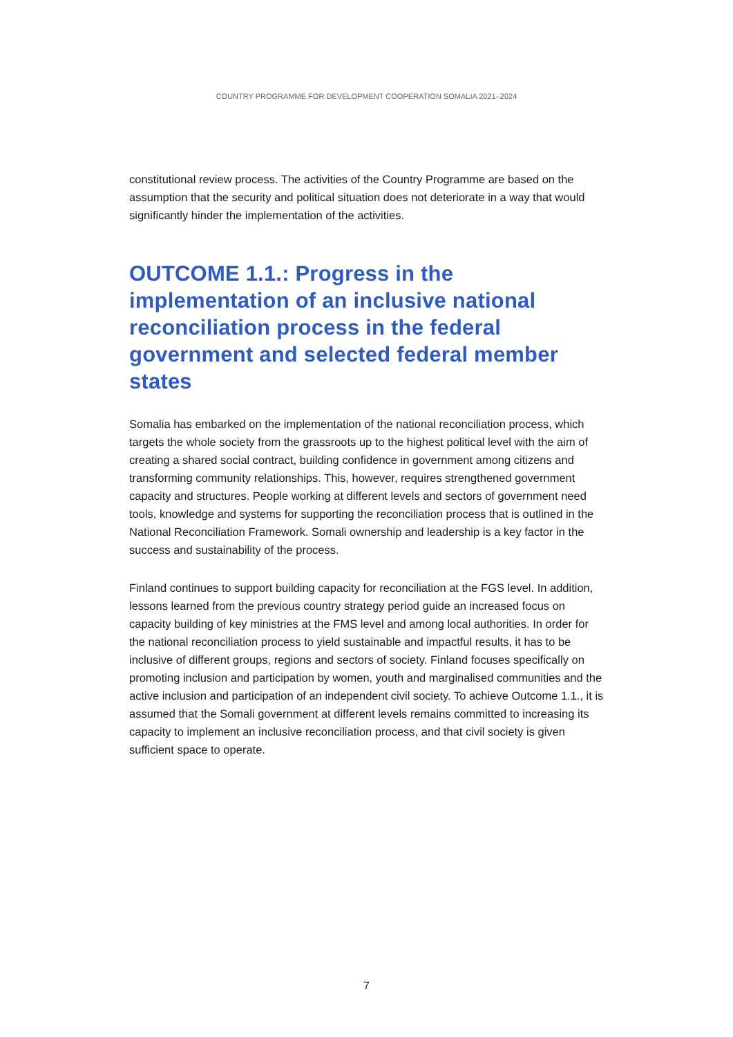COUNTRY PROGRAMME FOR DEVELOPMENT COOPERATION SOMALIA 2021–2024
constitutional review process. The activities of the Country Programme are based on the assumption that the security and political situation does not deteriorate in a way that would significantly hinder the implementation of the activities.
OUTCOME 1.1.: Progress in the implementation of an inclusive national reconciliation process in the federal government and selected federal member states
Somalia has embarked on the implementation of the national reconciliation process, which targets the whole society from the grassroots up to the highest political level with the aim of creating a shared social contract, building confidence in government among citizens and transforming community relationships. This, however, requires strengthened government capacity and structures. People working at different levels and sectors of government need tools, knowledge and systems for supporting the reconciliation process that is outlined in the National Reconciliation Framework. Somali ownership and leadership is a key factor in the success and sustainability of the process.
Finland continues to support building capacity for reconciliation at the FGS level. In addition, lessons learned from the previous country strategy period guide an increased focus on capacity building of key ministries at the FMS level and among local authorities. In order for the national reconciliation process to yield sustainable and impactful results, it has to be inclusive of different groups, regions and sectors of society. Finland focuses specifically on promoting inclusion and participation by women, youth and marginalised communities and the active inclusion and participation of an independent civil society. To achieve Outcome 1.1., it is assumed that the Somali government at different levels remains committed to increasing its capacity to implement an inclusive reconciliation process, and that civil society is given sufficient space to operate.
7